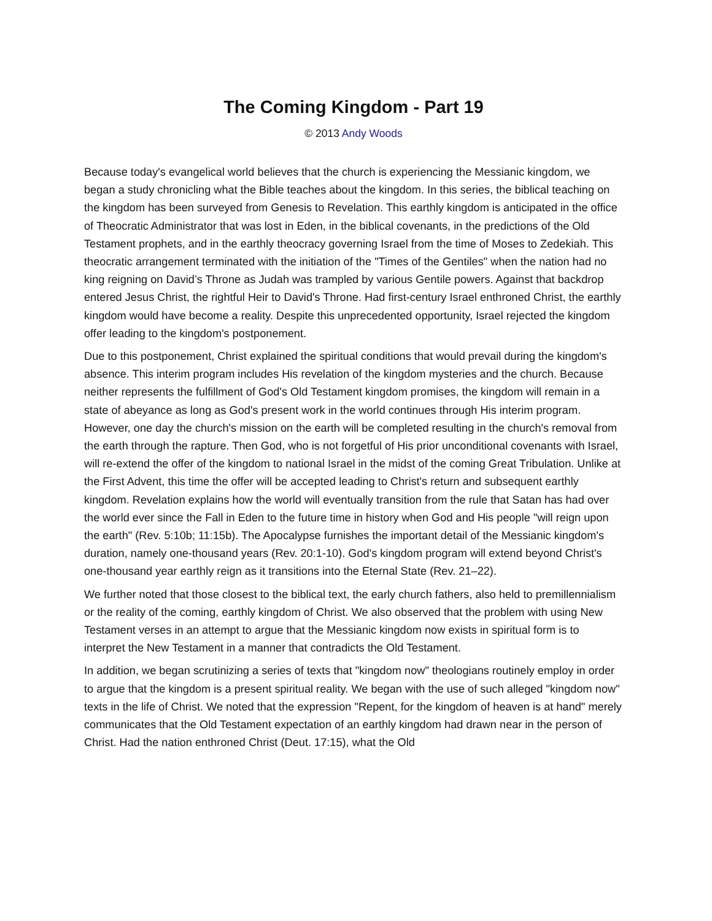The Coming Kingdom - Part 19
© 2013 Andy Woods
Because today's evangelical world believes that the church is experiencing the Messianic kingdom, we began a study chronicling what the Bible teaches about the kingdom. In this series, the biblical teaching on the kingdom has been surveyed from Genesis to Revelation. This earthly kingdom is anticipated in the office of Theocratic Administrator that was lost in Eden, in the biblical covenants, in the predictions of the Old Testament prophets, and in the earthly theocracy governing Israel from the time of Moses to Zedekiah. This theocratic arrangement terminated with the initiation of the "Times of the Gentiles" when the nation had no king reigning on David’s Throne as Judah was trampled by various Gentile powers. Against that backdrop entered Jesus Christ, the rightful Heir to David's Throne. Had first-century Israel enthroned Christ, the earthly kingdom would have become a reality. Despite this unprecedented opportunity, Israel rejected the kingdom offer leading to the kingdom's postponement.
Due to this postponement, Christ explained the spiritual conditions that would prevail during the kingdom's absence. This interim program includes His revelation of the kingdom mysteries and the church. Because neither represents the fulfillment of God's Old Testament kingdom promises, the kingdom will remain in a state of abeyance as long as God's present work in the world continues through His interim program. However, one day the church's mission on the earth will be completed resulting in the church's removal from the earth through the rapture. Then God, who is not forgetful of His prior unconditional covenants with Israel, will re-extend the offer of the kingdom to national Israel in the midst of the coming Great Tribulation. Unlike at the First Advent, this time the offer will be accepted leading to Christ's return and subsequent earthly kingdom. Revelation explains how the world will eventually transition from the rule that Satan has had over the world ever since the Fall in Eden to the future time in history when God and His people "will reign upon the earth" (Rev. 5:10b; 11:15b). The Apocalypse furnishes the important detail of the Messianic kingdom's duration, namely one-thousand years (Rev. 20:1-10). God's kingdom program will extend beyond Christ's one-thousand year earthly reign as it transitions into the Eternal State (Rev. 21–22).
We further noted that those closest to the biblical text, the early church fathers, also held to premillennialism or the reality of the coming, earthly kingdom of Christ. We also observed that the problem with using New Testament verses in an attempt to argue that the Messianic kingdom now exists in spiritual form is to interpret the New Testament in a manner that contradicts the Old Testament.
In addition, we began scrutinizing a series of texts that "kingdom now" theologians routinely employ in order to argue that the kingdom is a present spiritual reality. We began with the use of such alleged "kingdom now" texts in the life of Christ. We noted that the expression "Repent, for the kingdom of heaven is at hand" merely communicates that the Old Testament expectation of an earthly kingdom had drawn near in the person of Christ. Had the nation enthroned Christ (Deut. 17:15), what the Old